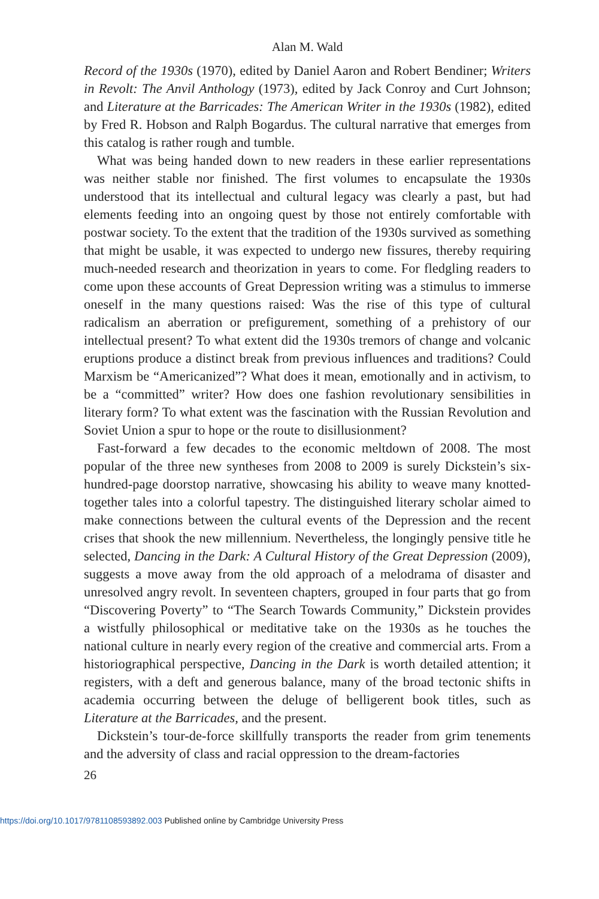Alan M. Wald
Record of the 1930s (1970), edited by Daniel Aaron and Robert Bendiner; Writers in Revolt: The Anvil Anthology (1973), edited by Jack Conroy and Curt Johnson; and Literature at the Barricades: The American Writer in the 1930s (1982), edited by Fred R. Hobson and Ralph Bogardus. The cultural narrative that emerges from this catalog is rather rough and tumble.
What was being handed down to new readers in these earlier representations was neither stable nor finished. The first volumes to encapsulate the 1930s understood that its intellectual and cultural legacy was clearly a past, but had elements feeding into an ongoing quest by those not entirely comfortable with postwar society. To the extent that the tradition of the 1930s survived as something that might be usable, it was expected to undergo new fissures, thereby requiring much-needed research and theorization in years to come. For fledgling readers to come upon these accounts of Great Depression writing was a stimulus to immerse oneself in the many questions raised: Was the rise of this type of cultural radicalism an aberration or prefigurement, something of a prehistory of our intellectual present? To what extent did the 1930s tremors of change and volcanic eruptions produce a distinct break from previous influences and traditions? Could Marxism be “Americanized”? What does it mean, emotionally and in activism, to be a “committed” writer? How does one fashion revolutionary sensibilities in literary form? To what extent was the fascination with the Russian Revolution and Soviet Union a spur to hope or the route to disillusionment?
Fast-forward a few decades to the economic meltdown of 2008. The most popular of the three new syntheses from 2008 to 2009 is surely Dickstein’s six-hundred-page doorstop narrative, showcasing his ability to weave many knotted-together tales into a colorful tapestry. The distinguished literary scholar aimed to make connections between the cultural events of the Depression and the recent crises that shook the new millennium. Nevertheless, the longingly pensive title he selected, Dancing in the Dark: A Cultural History of the Great Depression (2009), suggests a move away from the old approach of a melodrama of disaster and unresolved angry revolt. In seventeen chapters, grouped in four parts that go from “Discovering Poverty” to “The Search Towards Community,” Dickstein provides a wistfully philosophical or meditative take on the 1930s as he touches the national culture in nearly every region of the creative and commercial arts. From a historiographical perspective, Dancing in the Dark is worth detailed attention; it registers, with a deft and generous balance, many of the broad tectonic shifts in academia occurring between the deluge of belligerent book titles, such as Literature at the Barricades, and the present.
Dickstein’s tour-de-force skillfully transports the reader from grim tenements and the adversity of class and racial oppression to the dream-factories
26
https://doi.org/10.1017/9781108593892.003 Published online by Cambridge University Press